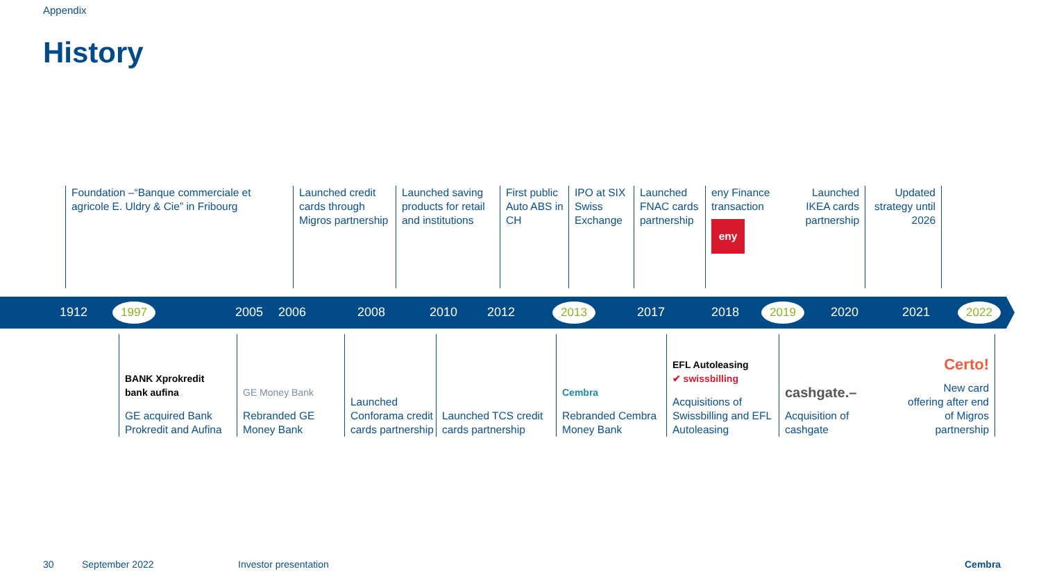Appendix
History
Foundation –“Banque commerciale et agricole E. Uldry & Cie” in Fribourg
Launched credit cards through Migros partnership
Launched saving products for retail and institutions
First public Auto ABS in CH
IPO at SIX Swiss Exchange
Launched FNAC cards partnership
eny Finance transaction
eny
Launched IKEA cards partnership
Updated strategy until 2026
1912 1997 2005 2006 2008 2010 2012 2013 2017 2018 2019 2020 2021 2022
BANK Xprokredit
bank aufina
GE acquired Bank Prokredit and Aufina
GE Money Bank
Rebranded GE Money Bank
Launched Conforama credit cards partnership
Launched TCS credit cards partnership
Cembra
Rebranded Cembra Money Bank
EFL Autoleasing
✔ swissbilling
Acquisitions of Swissbilling and EFL Autoleasing
cashgate.–
Acquisition of cashgate
Certo!
New card offering after end of Migros partnership
30 September 2022 Investor presentation Cembra